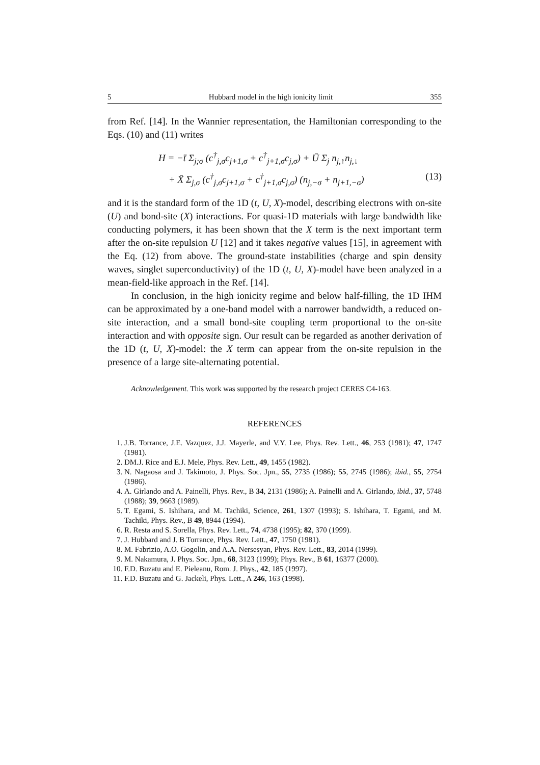5 Hubbard model in the high ionicity limit 355
from Ref. [14]. In the Wannier representation, the Hamiltonian corresponding to the Eqs. (10) and (11) writes
H = −t̄ Σ<sub>j;σ</sub> (c<sup>†</sup><sub>j,σ</sub>c<sub>j+1,σ</sub> + c<sup>†</sup><sub>j+1,σ</sub>c<sub>j,σ</sub>) + Ū Σ<sub>j</sub> n<sub>j,↑</sub>n<sub>j,↓</sub>
+ X̄ Σ<sub>j,σ</sub> (c<sup>†</sup><sub>j,σ</sub>c<sub>j+1,σ</sub> + c<sup>†</sup><sub>j+1,σ</sub>c<sub>j,σ</sub>) (n<sub>j,−σ</sub> + n<sub>j+1,−σ</sub>) (13)
and it is the standard form of the 1D (t, U, X)-model, describing electrons with on-site (U) and bond-site (X) interactions. For quasi-1D materials with large bandwidth like conducting polymers, it has been shown that the X term is the next important term after the on-site repulsion U [12] and it takes negative values [15], in agreement with the Eq. (12) from above. The ground-state instabilities (charge and spin density waves, singlet superconductivity) of the 1D (t, U, X)-model have been analyzed in a mean-field-like approach in the Ref. [14].
In conclusion, in the high ionicity regime and below half-filling, the 1D IHM can be approximated by a one-band model with a narrower bandwidth, a reduced on-site interaction, and a small bond-site coupling term proportional to the on-site interaction and with opposite sign. Our result can be regarded as another derivation of the 1D (t, U, X)-model: the X term can appear from the on-site repulsion in the presence of a large site-alternating potential.
Acknowledgement. This work was supported by the research project CERES C4-163.
REFERENCES
1. J.B. Torrance, J.E. Vazquez, J.J. Mayerle, and V.Y. Lee, Phys. Rev. Lett., 46, 253 (1981); 47, 1747 (1981).
2. DM.J. Rice and E.J. Mele, Phys. Rev. Lett., 49, 1455 (1982).
3. N. Nagaosa and J. Takimoto, J. Phys. Soc. Jpn., 55, 2735 (1986); 55, 2745 (1986); ibid., 55, 2754 (1986).
4. A. Girlando and A. Painelli, Phys. Rev., B 34, 2131 (1986); A. Painelli and A. Girlando, ibid., 37, 5748 (1988); 39, 9663 (1989).
5. T. Egami, S. Ishihara, and M. Tachiki, Science, 261, 1307 (1993); S. Ishihara, T. Egami, and M. Tachiki, Phys. Rev., B 49, 8944 (1994).
6. R. Resta and S. Sorella, Phys. Rev. Lett., 74, 4738 (1995); 82, 370 (1999).
7. J. Hubbard and J. B Torrance, Phys. Rev. Lett., 47, 1750 (1981).
8. M. Fabrizio, A.O. Gogolin, and A.A. Nersesyan, Phys. Rev. Lett., 83, 2014 (1999).
9. M. Nakamura, J. Phys. Soc. Jpn., 68, 3123 (1999); Phys. Rev., B 61, 16377 (2000).
10. F.D. Buzatu and E. Pieleanu, Rom. J. Phys., 42, 185 (1997).
11. F.D. Buzatu and G. Jackeli, Phys. Lett., A 246, 163 (1998).